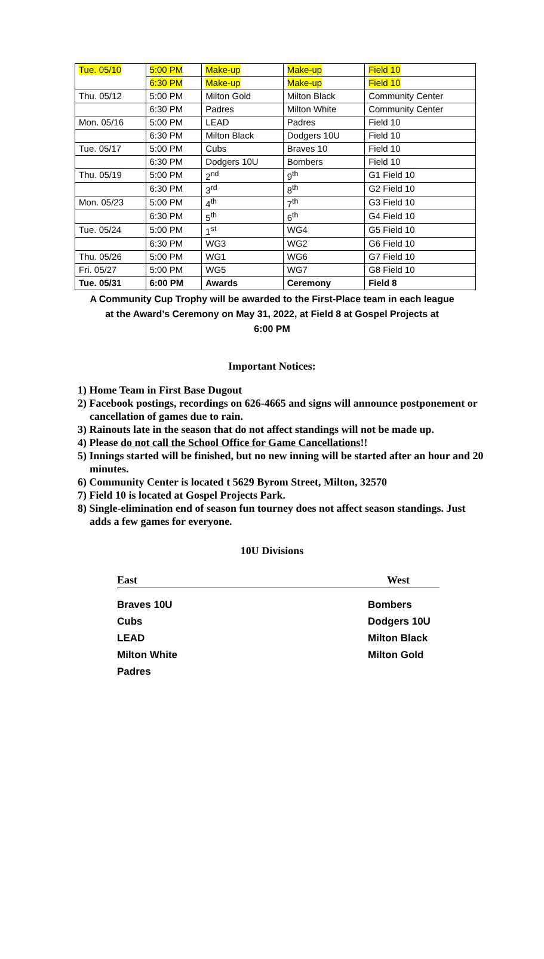| Tue. 05/10 | 5:00 PM | Make-up | Make-up | Field 10 |
| | 6:30 PM | Make-up | Make-up | Field 10 |
| Thu. 05/12 | 5:00 PM | Milton Gold | Milton Black | Community Center |
| | 6:30 PM | Padres | Milton White | Community Center |
| Mon. 05/16 | 5:00 PM | LEAD | Padres | Field 10 |
| | 6:30 PM | Milton Black | Dodgers 10U | Field 10 |
| Tue. 05/17 | 5:00 PM | Cubs | Braves 10 | Field 10 |
| | 6:30 PM | Dodgers 10U | Bombers | Field 10 |
| Thu. 05/19 | 5:00 PM | 2<sup>nd</sup> | 9<sup>th</sup> | G1 Field 10 |
| | 6:30 PM | 3<sup>rd</sup> | 8<sup>th</sup> | G2 Field 10 |
| Mon. 05/23 | 5:00 PM | 4<sup>th</sup> | 7<sup>th</sup> | G3 Field 10 |
| | 6:30 PM | 5<sup>th</sup> | 6<sup>th</sup> | G4 Field 10 |
| Tue. 05/24 | 5:00 PM | 1<sup>st</sup> | WG4 | G5 Field 10 |
| | 6:30 PM | WG3 | WG2 | G6 Field 10 |
| Thu. 05/26 | 5:00 PM | WG1 | WG6 | G7 Field 10 |
| Fri. 05/27 | 5:00 PM | WG5 | WG7 | G8 Field 10 |
| Tue. 05/31 | 6:00 PM | Awards | Ceremony | Field 8 |
A Community Cup Trophy will be awarded to the First-Place team in each league
at the Award’s Ceremony on May 31, 2022, at Field 8 at Gospel Projects at
6:00 PM
Important Notices:
1) Home Team in First Base Dugout
2) Facebook postings, recordings on 626-4665 and signs will announce postponement or cancellation of games due to rain.
3) Rainouts late in the season that do not affect standings will not be made up.
4) Please do not call the School Office for Game Cancellations!!
5) Innings started will be finished, but no new inning will be started after an hour and 20 minutes.
6) Community Center is located t 5629 Byrom Street, Milton, 32570
7) Field 10 is located at Gospel Projects Park.
8) Single-elimination end of season fun tourney does not affect season standings. Just adds a few games for everyone.
10U Divisions
East West
Braves 10U
Cubs
LEAD
Milton White
Padres
Bombers
Dodgers 10U
Milton Black
Milton Gold